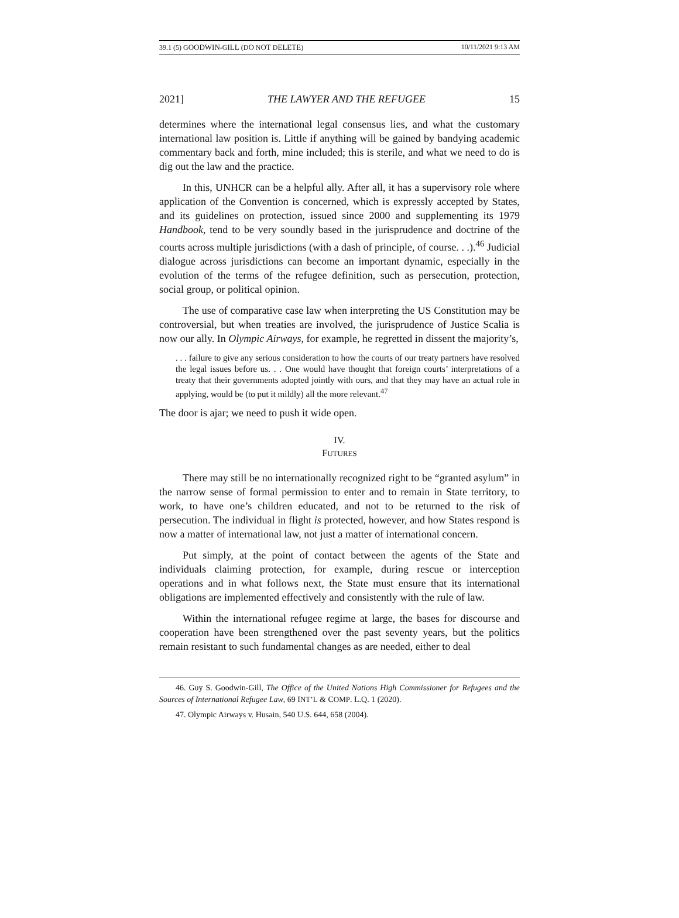39.1 (5) GOODWIN-GILL (DO NOT DELETE) 10/11/2021 9:13 AM
2021] THE LAWYER AND THE REFUGEE 15
determines where the international legal consensus lies, and what the customary international law position is. Little if anything will be gained by bandying academic commentary back and forth, mine included; this is sterile, and what we need to do is dig out the law and the practice.
In this, UNHCR can be a helpful ally. After all, it has a supervisory role where application of the Convention is concerned, which is expressly accepted by States, and its guidelines on protection, issued since 2000 and supplementing its 1979 Handbook, tend to be very soundly based in the jurisprudence and doctrine of the courts across multiple jurisdictions (with a dash of principle, of course. . .).<sup>46</sup> Judicial dialogue across jurisdictions can become an important dynamic, especially in the evolution of the terms of the refugee definition, such as persecution, protection, social group, or political opinion.
The use of comparative case law when interpreting the US Constitution may be controversial, but when treaties are involved, the jurisprudence of Justice Scalia is now our ally. In Olympic Airways, for example, he regretted in dissent the majority’s,
. . . failure to give any serious consideration to how the courts of our treaty partners have resolved the legal issues before us. . . One would have thought that foreign courts’ interpretations of a treaty that their governments adopted jointly with ours, and that they may have an actual role in applying, would be (to put it mildly) all the more relevant.<sup>47</sup>
The door is ajar; we need to push it wide open.
IV.
FUTURES
There may still be no internationally recognized right to be “granted asylum” in the narrow sense of formal permission to enter and to remain in State territory, to work, to have one’s children educated, and not to be returned to the risk of persecution. The individual in flight is protected, however, and how States respond is now a matter of international law, not just a matter of international concern.
Put simply, at the point of contact between the agents of the State and individuals claiming protection, for example, during rescue or interception operations and in what follows next, the State must ensure that its international obligations are implemented effectively and consistently with the rule of law.
Within the international refugee regime at large, the bases for discourse and cooperation have been strengthened over the past seventy years, but the politics remain resistant to such fundamental changes as are needed, either to deal
46. Guy S. Goodwin-Gill, The Office of the United Nations High Commissioner for Refugees and the Sources of International Refugee Law, 69 INT’L & COMP. L.Q. 1 (2020).
47. Olympic Airways v. Husain, 540 U.S. 644, 658 (2004).